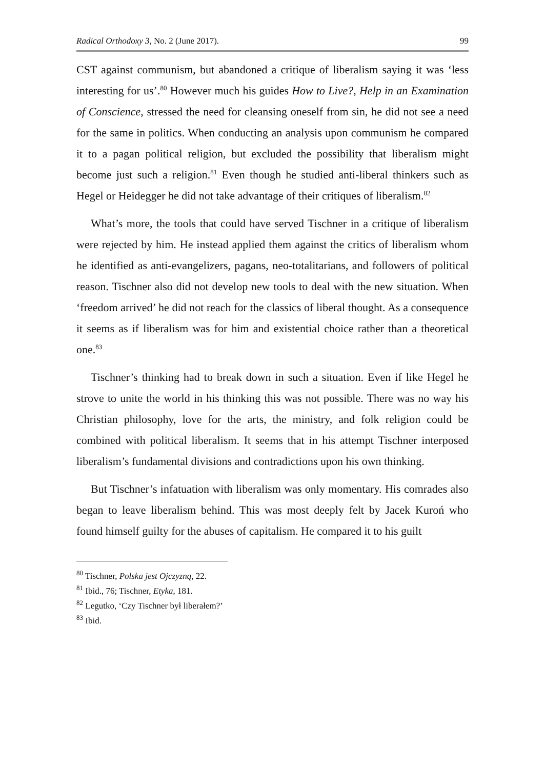Radical Orthodoxy 3, No. 2 (June 2017). 99
CST against communism, but abandoned a critique of liberalism saying it was ‘less interesting for us’.<sup>80</sup> However much his guides How to Live?, Help in an Examination of Conscience, stressed the need for cleansing oneself from sin, he did not see a need for the same in politics. When conducting an analysis upon communism he compared it to a pagan political religion, but excluded the possibility that liberalism might become just such a religion.<sup>81</sup> Even though he studied anti-liberal thinkers such as Hegel or Heidegger he did not take advantage of their critiques of liberalism.<sup>82</sup>
What’s more, the tools that could have served Tischner in a critique of liberalism were rejected by him. He instead applied them against the critics of liberalism whom he identified as anti-evangelizers, pagans, neo-totalitarians, and followers of political reason. Tischner also did not develop new tools to deal with the new situation. When ‘freedom arrived’ he did not reach for the classics of liberal thought. As a consequence it seems as if liberalism was for him and existential choice rather than a theoretical one.<sup>83</sup>
Tischner’s thinking had to break down in such a situation. Even if like Hegel he strove to unite the world in his thinking this was not possible. There was no way his Christian philosophy, love for the arts, the ministry, and folk religion could be combined with political liberalism. It seems that in his attempt Tischner interposed liberalism’s fundamental divisions and contradictions upon his own thinking.
But Tischner’s infatuation with liberalism was only momentary. His comrades also began to leave liberalism behind. This was most deeply felt by Jacek Kuroń who found himself guilty for the abuses of capitalism. He compared it to his guilt
<sup>80</sup> Tischner, Polska jest Ojczyzną, 22.
<sup>81</sup> Ibid., 76; Tischner, Etyka, 181.
<sup>82</sup> Legutko, ‘Czy Tischner był liberałem?’
<sup>83</sup> Ibid.